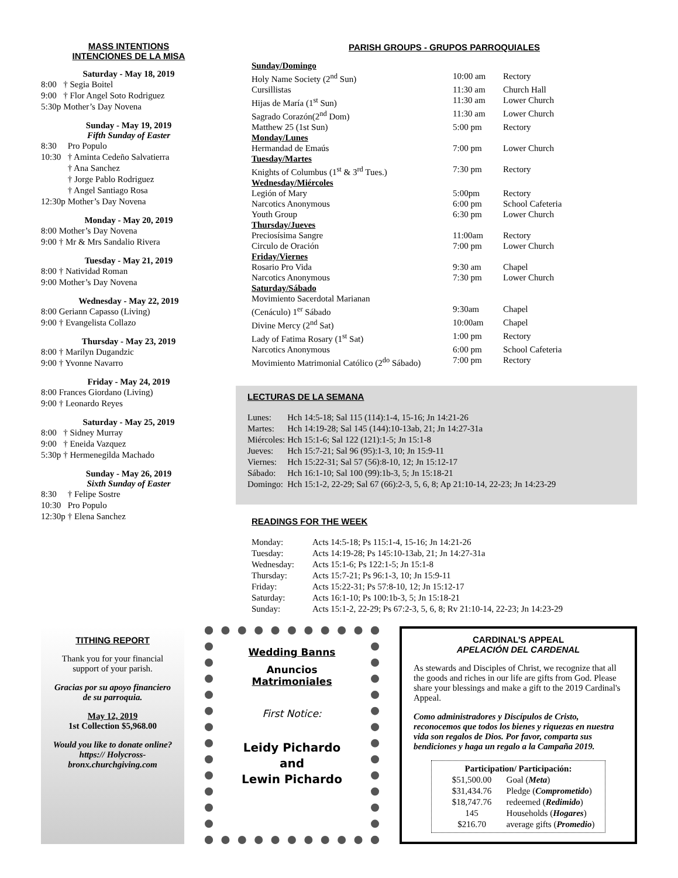MASS INTENTIONS
INTENCIONES DE LA MISA
Saturday - May 18, 2019
| 8:00 | † Segia Boitel |
| 9:00 | † Flor Angel Soto Rodriguez |
| 5:30p | Mother’s Day Novena |
Sunday - May 19, 2019
Fifth Sunday of Easter
| 8:30 | Pro Populo |
| 10:30 | † Aminta Cedeño Salvatierra |
| | † Ana Sanchez |
| | † Jorge Pablo Rodriguez |
| | † Angel Santiago Rosa |
| 12:30p | Mother’s Day Novena |
Monday - May 20, 2019
| 8:00 | Mother’s Day Novena |
| 9:00 | † Mr & Mrs Sandalio Rivera |
Tuesday - May 21, 2019
| 8:00 | † Natividad Roman |
| 9:00 | Mother’s Day Novena |
Wednesday - May 22, 2019
| 8:00 | Geriann Capasso (Living) |
| 9:00 | † Evangelista Collazo |
Thursday - May 23, 2019
| 8:00 | † Marilyn Dugandzic |
| 9:00 | † Yvonne Navarro |
Friday - May 24, 2019
| 8:00 | Frances Giordano (Living) |
| 9:00 | † Leonardo Reyes |
Saturday - May 25, 2019
| 8:00 | † Sidney Murray |
| 9:00 | † Eneida Vazquez |
| 5:30p | † Hermenegilda Machado |
Sunday - May 26, 2019
Sixth Sunday of Easter
| 8:30 | † Felipe Sostre |
| 10:30 | Pro Populo |
| 12:30p | † Elena Sanchez |
PARISH GROUPS - GRUPOS PARROQUIALES
| Sunday/Domingo | | |
| Holy Name Society (2<sup>nd</sup> Sun) | 10:00 am | Rectory |
| Cursillistas | 11:30 am | Church Hall |
| Hijas de María (1<sup>st</sup> Sun) | 11:30 am | Lower Church |
| Sagrado Corazón(2<sup>nd</sup> Dom) | 11:30 am | Lower Church |
| Matthew 25 (1st Sun) | 5:00 pm | Rectory |
| Monday/Lunes | | |
| Hermandad de Emaús | 7:00 pm | Lower Church |
| Tuesday/Martes | | |
| Knights of Columbus (1<sup>st</sup> & 3<sup>rd</sup> Tues.) | 7:30 pm | Rectory |
| Wednesday/Miércoles | | |
| Legión of Mary | 5:00pm | Rectory |
| Narcotics Anonymous | 6:00 pm | School Cafeteria |
| Youth Group | 6:30 pm | Lower Church |
| Thursday/Jueves | | |
| Preciosísima Sangre | 11:00am | Rectory |
| Circulo de Oración | 7:00 pm | Lower Church |
| Friday/Viernes | | |
| Rosario Pro Vida | 9:30 am | Chapel |
| Narcotics Anonymous | 7:30 pm | Lower Church |
| Saturday/Sábado | | |
| Movimiento Sacerdotal Marianan | | |
| (Cenáculo) 1<sup>er</sup> Sábado | 9:30am | Chapel |
| Divine Mercy (2<sup>nd</sup> Sat) | 10:00am | Chapel |
| Lady of Fatima Rosary (1<sup>st</sup> Sat) | 1:00 pm | Rectory |
| Narcotics Anonymous | 6:00 pm | School Cafeteria |
| Movimiento Matrimonial Católico (2<sup>do</sup> Sábado) | 7:00 pm | Rectory |
LECTURAS DE LA SEMANA
| Lunes: | Hch 14:5-18; Sal 115 (114):1-4, 15-16; Jn 14:21-26 |
| Martes: | Hch 14:19-28; Sal 145 (144):10-13ab, 21; Jn 14:27-31a |
| Miércoles: | Hch 15:1-6; Sal 122 (121):1-5; Jn 15:1-8 |
| Jueves: | Hch 15:7-21; Sal 96 (95):1-3, 10; Jn 15:9-11 |
| Viernes: | Hch 15:22-31; Sal 57 (56):8-10, 12; Jn 15:12-17 |
| Sábado: | Hch 16:1-10; Sal 100 (99):1b-3, 5; Jn 15:18-21 |
| Domingo: | Hch 15:1-2, 22-29; Sal 67 (66):2-3, 5, 6, 8; Ap 21:10-14, 22-23; Jn 14:23-29 |
READINGS FOR THE WEEK
| Monday: | Acts 14:5-18; Ps 115:1-4, 15-16; Jn 14:21-26 |
| Tuesday: | Acts 14:19-28; Ps 145:10-13ab, 21; Jn 14:27-31a |
| Wednesday: | Acts 15:1-6; Ps 122:1-5; Jn 15:1-8 |
| Thursday: | Acts 15:7-21; Ps 96:1-3, 10; Jn 15:9-11 |
| Friday: | Acts 15:22-31; Ps 57:8-10, 12; Jn 15:12-17 |
| Saturday: | Acts 16:1-10; Ps 100:1b-3, 5; Jn 15:18-21 |
| Sunday: | Acts 15:1-2, 22-29; Ps 67:2-3, 5, 6, 8; Rv 21:10-14, 22-23; Jn 14:23-29 |
TITHING REPORT
Thank you for your financial support of your parish.
Gracias por su apoyo financiero de su parroquia.
May 12, 2019
1st Collection $5,968.00
Would you like to donate online? https:// Holycross-bronx.churchgiving.com
Wedding Banns
Anuncios
Matrimoniales
First Notice:
Leidy Pichardo
and
Lewin Pichardo
CARDINAL’S APPEAL
APELACIÓN DEL CARDENAL
As stewards and Disciples of Christ, we recognize that all the goods and riches in our life are gifts from God. Please share your blessings and make a gift to the 2019 Cardinal's Appeal.
Como administradores y Discípulos de Cristo, reconocemos que todos los bienes y riquezas en nuestra vida son regalos de Dios. Por favor, comparta sus bendiciones y haga un regalo a la Campaña 2019.
| Participation/ Participación: | |
| --- | --- |
| $51,500.00 | Goal ( Meta ) |
| $31,434.76 | Pledge ( Comprometido ) |
| $18,747.76 | redeemed ( Redimido ) |
| 145 | Households ( Hogares ) |
| $216.70 | average gifts ( Promedio ) |